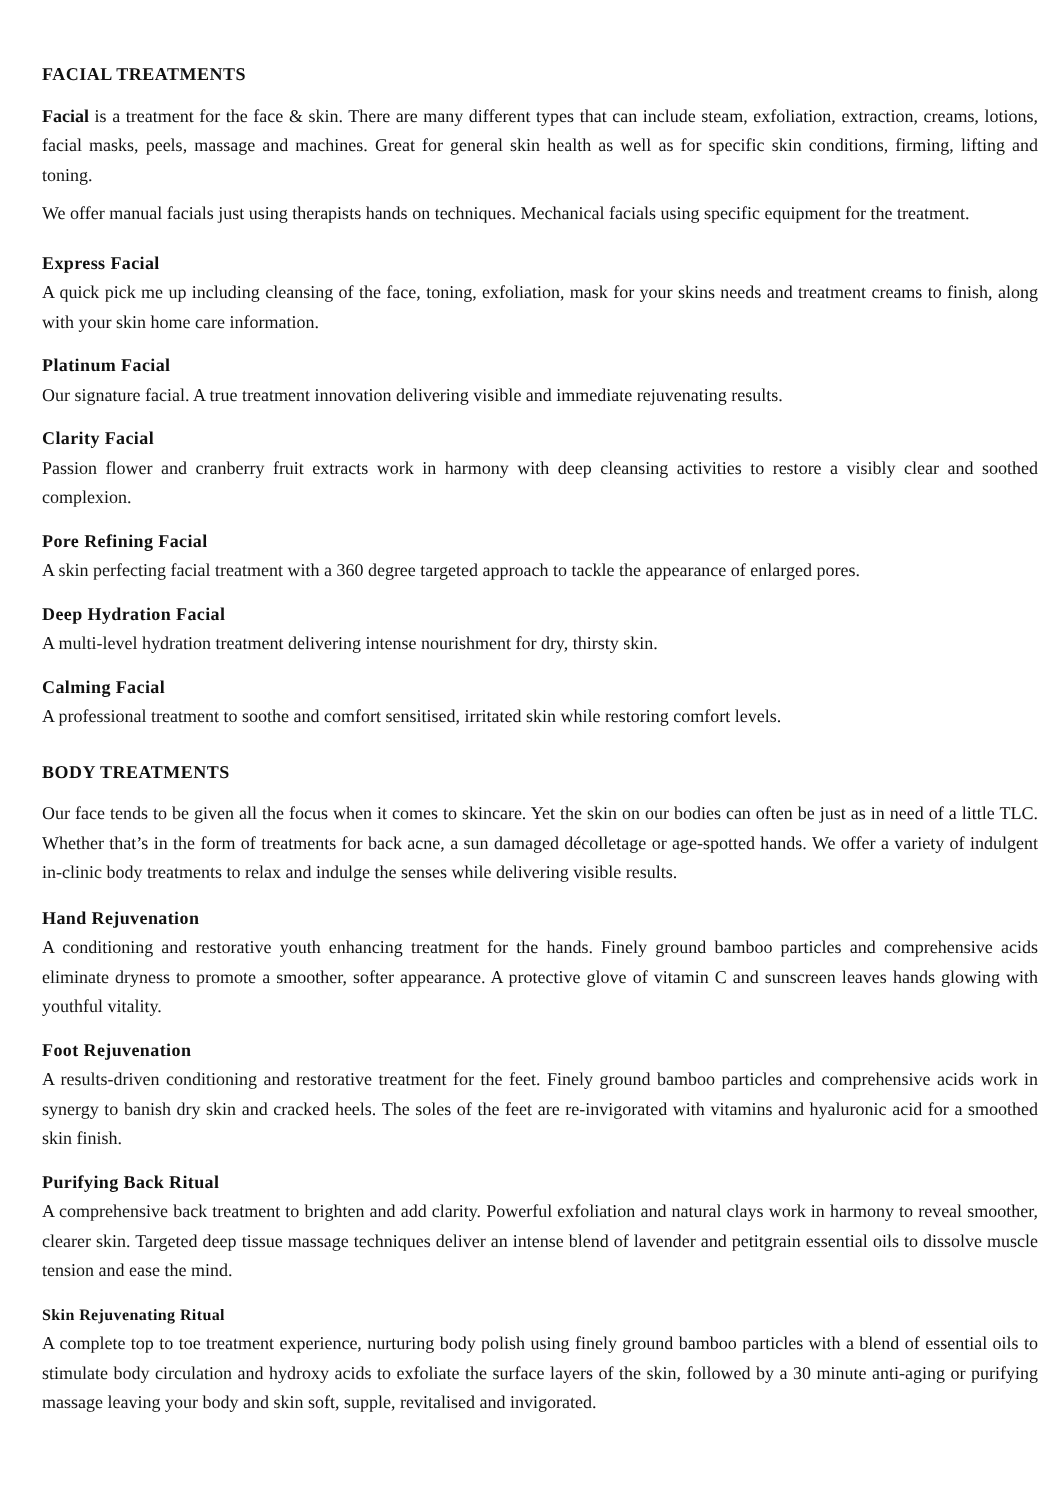FACIAL TREATMENTS
Facial is a treatment for the face & skin. There are many different types that can include steam, exfoliation, extraction, creams, lotions, facial masks, peels, massage and machines. Great for general skin health as well as for specific skin conditions, firming, lifting and toning.
We offer manual facials just using therapists hands on techniques. Mechanical facials using specific equipment for the treatment.
Express Facial
A quick pick me up including cleansing of the face, toning, exfoliation, mask for your skins needs and treatment creams to finish, along with your skin home care information.
Platinum Facial
Our signature facial. A true treatment innovation delivering visible and immediate rejuvenating results.
Clarity Facial
Passion flower and cranberry fruit extracts work in harmony with deep cleansing activities to restore a visibly clear and soothed complexion.
Pore Refining Facial
A skin perfecting facial treatment with a 360 degree targeted approach to tackle the appearance of enlarged pores.
Deep Hydration Facial
A multi-level hydration treatment delivering intense nourishment for dry, thirsty skin.
Calming Facial
A professional treatment to soothe and comfort sensitised, irritated skin while restoring comfort levels.
BODY TREATMENTS
Our face tends to be given all the focus when it comes to skincare. Yet the skin on our bodies can often be just as in need of a little TLC. Whether that’s in the form of treatments for back acne, a sun damaged décolletage or age-spotted hands. We offer a variety of indulgent in-clinic body treatments to relax and indulge the senses while delivering visible results.
Hand Rejuvenation
A conditioning and restorative youth enhancing treatment for the hands. Finely ground bamboo particles and comprehensive acids eliminate dryness to promote a smoother, softer appearance. A protective glove of vitamin C and sunscreen leaves hands glowing with youthful vitality.
Foot Rejuvenation
A results-driven conditioning and restorative treatment for the feet. Finely ground bamboo particles and comprehensive acids work in synergy to banish dry skin and cracked heels. The soles of the feet are re-invigorated with vitamins and hyaluronic acid for a smoothed skin finish.
Purifying Back Ritual
A comprehensive back treatment to brighten and add clarity. Powerful exfoliation and natural clays work in harmony to reveal smoother, clearer skin. Targeted deep tissue massage techniques deliver an intense blend of lavender and petitgrain essential oils to dissolve muscle tension and ease the mind.
Skin Rejuvenating Ritual
A complete top to toe treatment experience, nurturing body polish using finely ground bamboo particles with a blend of essential oils to stimulate body circulation and hydroxy acids to exfoliate the surface layers of the skin, followed by a 30 minute anti-aging or purifying massage leaving your body and skin soft, supple, revitalised and invigorated.